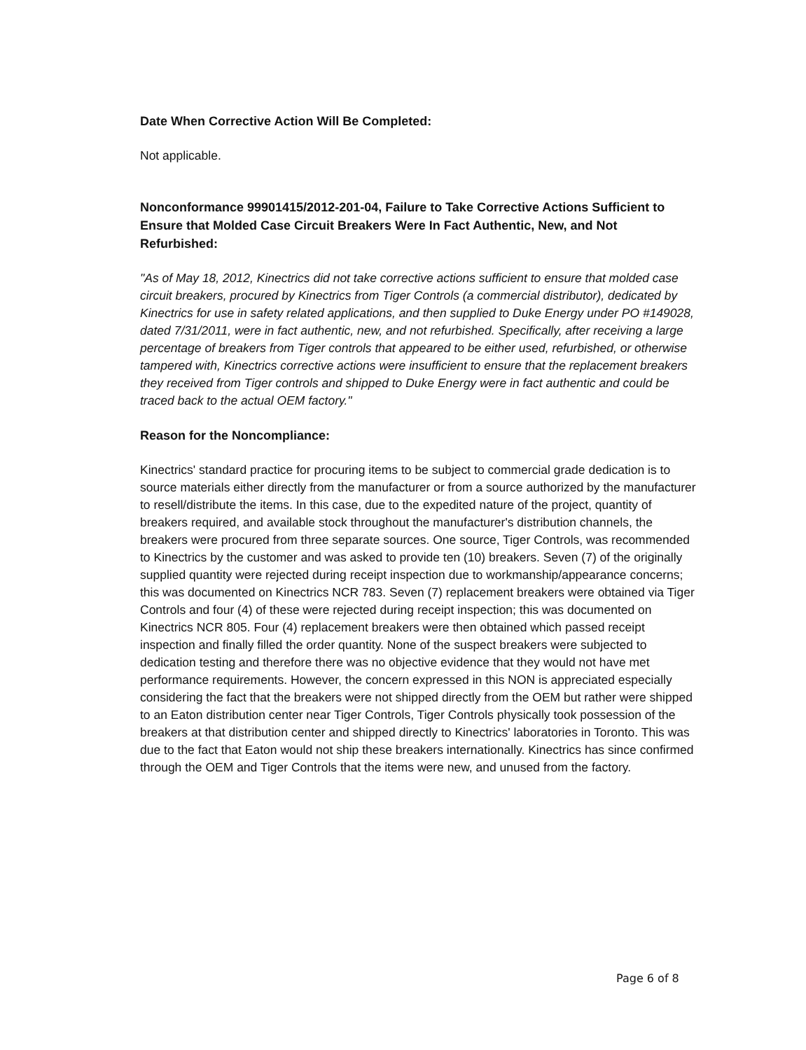Date When Corrective Action Will Be Completed:
Not applicable.
Nonconformance 99901415/2012-201-04, Failure to Take Corrective Actions Sufficient to Ensure that Molded Case Circuit Breakers Were In Fact Authentic, New, and Not Refurbished:
"As of May 18, 2012, Kinectrics did not take corrective actions sufficient to ensure that molded case circuit breakers, procured by Kinectrics from Tiger Controls (a commercial distributor), dedicated by Kinectrics for use in safety related applications, and then supplied to Duke Energy under PO #149028, dated 7/31/2011, were in fact authentic, new, and not refurbished. Specifically, after receiving a large percentage of breakers from Tiger controls that appeared to be either used, refurbished, or otherwise tampered with, Kinectrics corrective actions were insufficient to ensure that the replacement breakers they received from Tiger controls and shipped to Duke Energy were in fact authentic and could be traced back to the actual OEM factory."
Reason for the Noncompliance:
Kinectrics' standard practice for procuring items to be subject to commercial grade dedication is to source materials either directly from the manufacturer or from a source authorized by the manufacturer to resell/distribute the items. In this case, due to the expedited nature of the project, quantity of breakers required, and available stock throughout the manufacturer's distribution channels, the breakers were procured from three separate sources. One source, Tiger Controls, was recommended to Kinectrics by the customer and was asked to provide ten (10) breakers. Seven (7) of the originally supplied quantity were rejected during receipt inspection due to workmanship/appearance concerns; this was documented on Kinectrics NCR 783. Seven (7) replacement breakers were obtained via Tiger Controls and four (4) of these were rejected during receipt inspection; this was documented on Kinectrics NCR 805. Four (4) replacement breakers were then obtained which passed receipt inspection and finally filled the order quantity. None of the suspect breakers were subjected to dedication testing and therefore there was no objective evidence that they would not have met performance requirements. However, the concern expressed in this NON is appreciated especially considering the fact that the breakers were not shipped directly from the OEM but rather were shipped to an Eaton distribution center near Tiger Controls, Tiger Controls physically took possession of the breakers at that distribution center and shipped directly to Kinectrics' laboratories in Toronto. This was due to the fact that Eaton would not ship these breakers internationally. Kinectrics has since confirmed through the OEM and Tiger Controls that the items were new, and unused from the factory.
Page 6 of 8